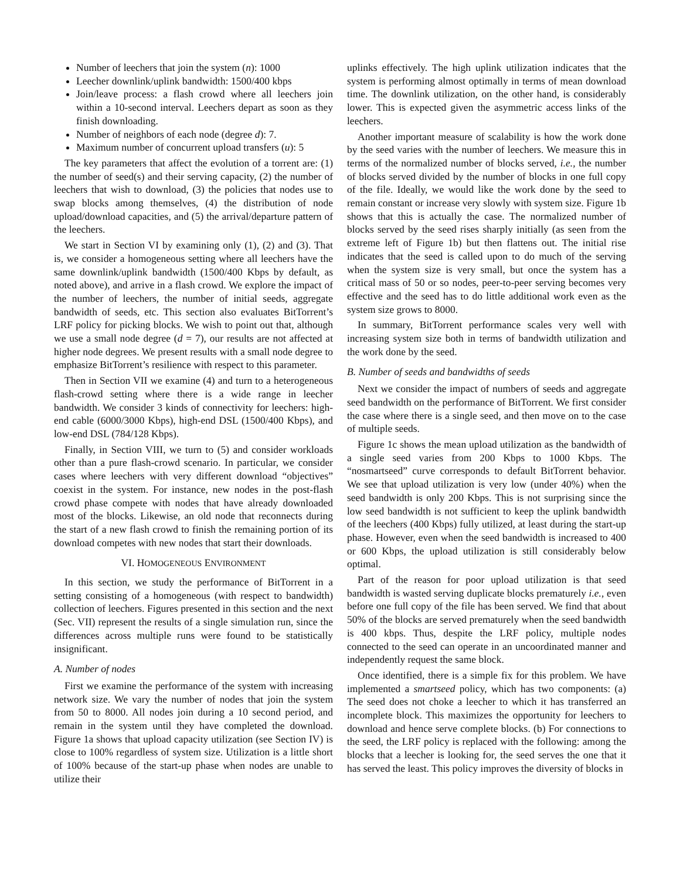Number of leechers that join the system (n): 1000
Leecher downlink/uplink bandwidth: 1500/400 kbps
Join/leave process: a flash crowd where all leechers join within a 10-second interval. Leechers depart as soon as they finish downloading.
Number of neighbors of each node (degree d): 7.
Maximum number of concurrent upload transfers (u): 5
The key parameters that affect the evolution of a torrent are: (1) the number of seed(s) and their serving capacity, (2) the number of leechers that wish to download, (3) the policies that nodes use to swap blocks among themselves, (4) the distribution of node upload/download capacities, and (5) the arrival/departure pattern of the leechers.
We start in Section VI by examining only (1), (2) and (3). That is, we consider a homogeneous setting where all leechers have the same downlink/uplink bandwidth (1500/400 Kbps by default, as noted above), and arrive in a flash crowd. We explore the impact of the number of leechers, the number of initial seeds, aggregate bandwidth of seeds, etc. This section also evaluates BitTorrent’s LRF policy for picking blocks. We wish to point out that, although we use a small node degree (d = 7), our results are not affected at higher node degrees. We present results with a small node degree to emphasize BitTorrent’s resilience with respect to this parameter.
Then in Section VII we examine (4) and turn to a heterogeneous flash-crowd setting where there is a wide range in leecher bandwidth. We consider 3 kinds of connectivity for leechers: high-end cable (6000/3000 Kbps), high-end DSL (1500/400 Kbps), and low-end DSL (784/128 Kbps).
Finally, in Section VIII, we turn to (5) and consider workloads other than a pure flash-crowd scenario. In particular, we consider cases where leechers with very different download “objectives” coexist in the system. For instance, new nodes in the post-flash crowd phase compete with nodes that have already downloaded most of the blocks. Likewise, an old node that reconnects during the start of a new flash crowd to finish the remaining portion of its download competes with new nodes that start their downloads.
VI. HOMOGENEOUS ENVIRONMENT
In this section, we study the performance of BitTorrent in a setting consisting of a homogeneous (with respect to bandwidth) collection of leechers. Figures presented in this section and the next (Sec. VII) represent the results of a single simulation run, since the differences across multiple runs were found to be statistically insignificant.
A. Number of nodes
First we examine the performance of the system with increasing network size. We vary the number of nodes that join the system from 50 to 8000. All nodes join during a 10 second period, and remain in the system until they have completed the download. Figure 1a shows that upload capacity utilization (see Section IV) is close to 100% regardless of system size. Utilization is a little short of 100% because of the start-up phase when nodes are unable to utilize their
uplinks effectively. The high uplink utilization indicates that the system is performing almost optimally in terms of mean download time. The downlink utilization, on the other hand, is considerably lower. This is expected given the asymmetric access links of the leechers.
Another important measure of scalability is how the work done by the seed varies with the number of leechers. We measure this in terms of the normalized number of blocks served, i.e., the number of blocks served divided by the number of blocks in one full copy of the file. Ideally, we would like the work done by the seed to remain constant or increase very slowly with system size. Figure 1b shows that this is actually the case. The normalized number of blocks served by the seed rises sharply initially (as seen from the extreme left of Figure 1b) but then flattens out. The initial rise indicates that the seed is called upon to do much of the serving when the system size is very small, but once the system has a critical mass of 50 or so nodes, peer-to-peer serving becomes very effective and the seed has to do little additional work even as the system size grows to 8000.
In summary, BitTorrent performance scales very well with increasing system size both in terms of bandwidth utilization and the work done by the seed.
B. Number of seeds and bandwidths of seeds
Next we consider the impact of numbers of seeds and aggregate seed bandwidth on the performance of BitTorrent. We first consider the case where there is a single seed, and then move on to the case of multiple seeds.
Figure 1c shows the mean upload utilization as the bandwidth of a single seed varies from 200 Kbps to 1000 Kbps. The “nosmartseed” curve corresponds to default BitTorrent behavior. We see that upload utilization is very low (under 40%) when the seed bandwidth is only 200 Kbps. This is not surprising since the low seed bandwidth is not sufficient to keep the uplink bandwidth of the leechers (400 Kbps) fully utilized, at least during the start-up phase. However, even when the seed bandwidth is increased to 400 or 600 Kbps, the upload utilization is still considerably below optimal.
Part of the reason for poor upload utilization is that seed bandwidth is wasted serving duplicate blocks prematurely i.e., even before one full copy of the file has been served. We find that about 50% of the blocks are served prematurely when the seed bandwidth is 400 kbps. Thus, despite the LRF policy, multiple nodes connected to the seed can operate in an uncoordinated manner and independently request the same block.
Once identified, there is a simple fix for this problem. We have implemented a smartseed policy, which has two components: (a) The seed does not choke a leecher to which it has transferred an incomplete block. This maximizes the opportunity for leechers to download and hence serve complete blocks. (b) For connections to the seed, the LRF policy is replaced with the following: among the blocks that a leecher is looking for, the seed serves the one that it has served the least. This policy improves the diversity of blocks in